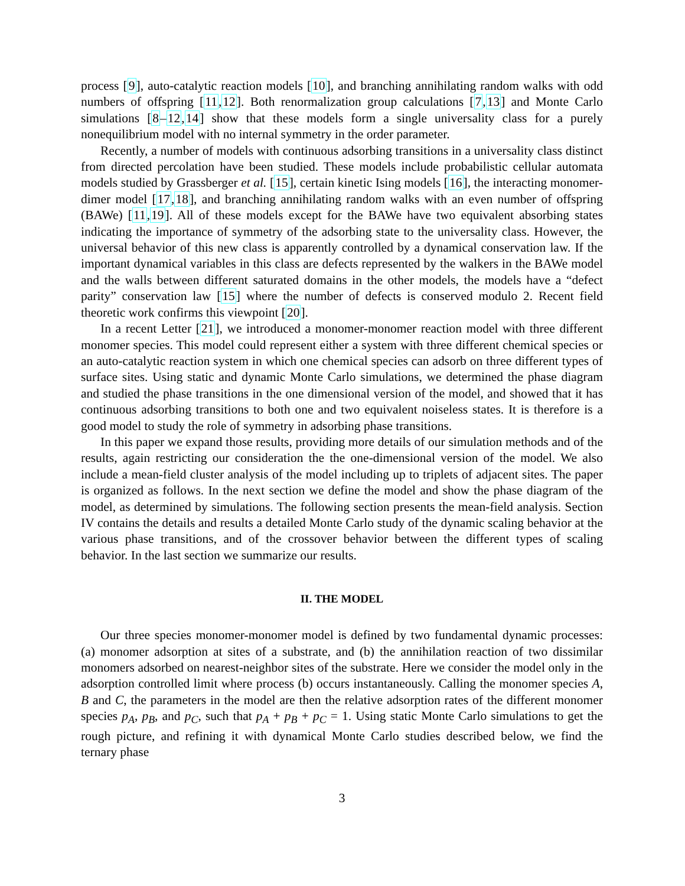process [9], auto-catalytic reaction models [10], and branching annihilating random walks with odd numbers of offspring [11,12]. Both renormalization group calculations [7,13] and Monte Carlo simulations [8–12,14] show that these models form a single universality class for a purely nonequilibrium model with no internal symmetry in the order parameter.
Recently, a number of models with continuous adsorbing transitions in a universality class distinct from directed percolation have been studied. These models include probabilistic cellular automata models studied by Grassberger et al. [15], certain kinetic Ising models [16], the interacting monomer-dimer model [17,18], and branching annihilating random walks with an even number of offspring (BAWe) [11,19]. All of these models except for the BAWe have two equivalent absorbing states indicating the importance of symmetry of the adsorbing state to the universality class. However, the universal behavior of this new class is apparently controlled by a dynamical conservation law. If the important dynamical variables in this class are defects represented by the walkers in the BAWe model and the walls between different saturated domains in the other models, the models have a “defect parity” conservation law [15] where the number of defects is conserved modulo 2. Recent field theoretic work confirms this viewpoint [20].
In a recent Letter [21], we introduced a monomer-monomer reaction model with three different monomer species. This model could represent either a system with three different chemical species or an auto-catalytic reaction system in which one chemical species can adsorb on three different types of surface sites. Using static and dynamic Monte Carlo simulations, we determined the phase diagram and studied the phase transitions in the one dimensional version of the model, and showed that it has continuous adsorbing transitions to both one and two equivalent noiseless states. It is therefore is a good model to study the role of symmetry in adsorbing phase transitions.
In this paper we expand those results, providing more details of our simulation methods and of the results, again restricting our consideration the the one-dimensional version of the model. We also include a mean-field cluster analysis of the model including up to triplets of adjacent sites. The paper is organized as follows. In the next section we define the model and show the phase diagram of the model, as determined by simulations. The following section presents the mean-field analysis. Section IV contains the details and results a detailed Monte Carlo study of the dynamic scaling behavior at the various phase transitions, and of the crossover behavior between the different types of scaling behavior. In the last section we summarize our results.
II. THE MODEL
Our three species monomer-monomer model is defined by two fundamental dynamic processes: (a) monomer adsorption at sites of a substrate, and (b) the annihilation reaction of two dissimilar monomers adsorbed on nearest-neighbor sites of the substrate. Here we consider the model only in the adsorption controlled limit where process (b) occurs instantaneously. Calling the monomer species A, B and C, the parameters in the model are then the relative adsorption rates of the different monomer species p<sub>A</sub>, p<sub>B</sub>, and p<sub>C</sub>, such that p<sub>A</sub> + p<sub>B</sub> + p<sub>C</sub> = 1. Using static Monte Carlo simulations to get the rough picture, and refining it with dynamical Monte Carlo studies described below, we find the ternary phase
3